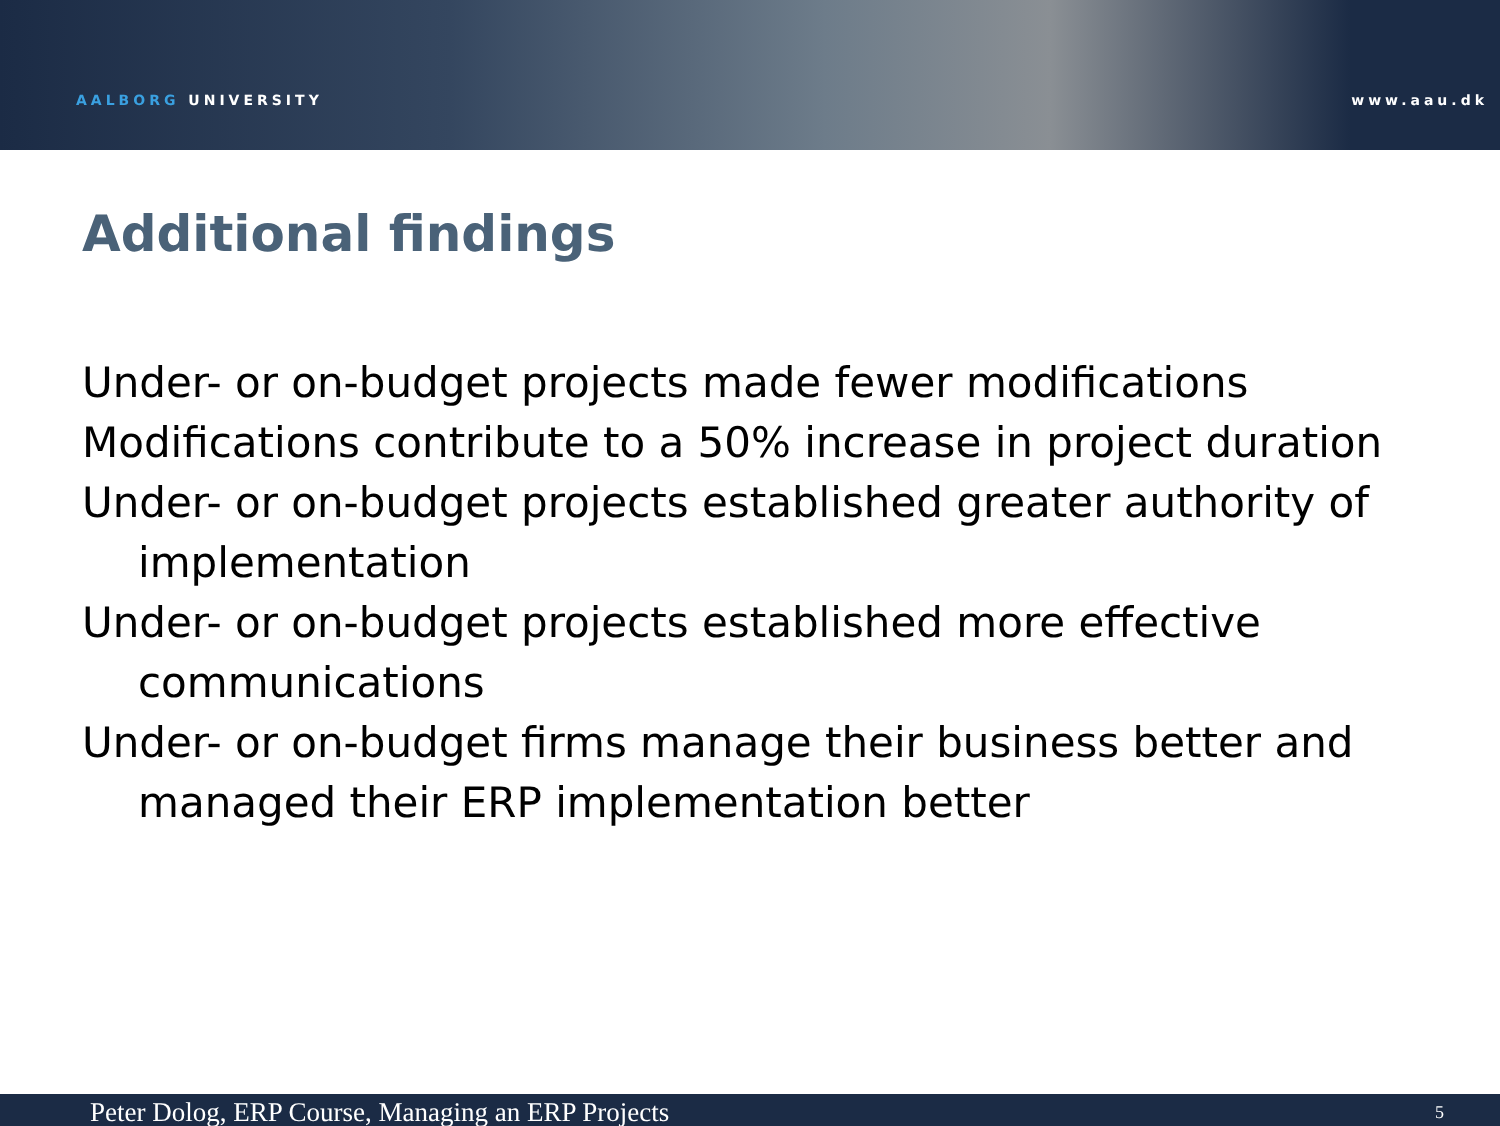AALBORG UNIVERSITY
www.aau.dk
Additional findings
Under- or on-budget projects made fewer modifications
Modifications contribute to a 50% increase in project duration
Under- or on-budget projects established greater authority of implementation
Under- or on-budget projects established more effective communications
Under- or on-budget firms manage their business better and managed their ERP implementation better
Peter Dolog, ERP Course, Managing an ERP Projects 5